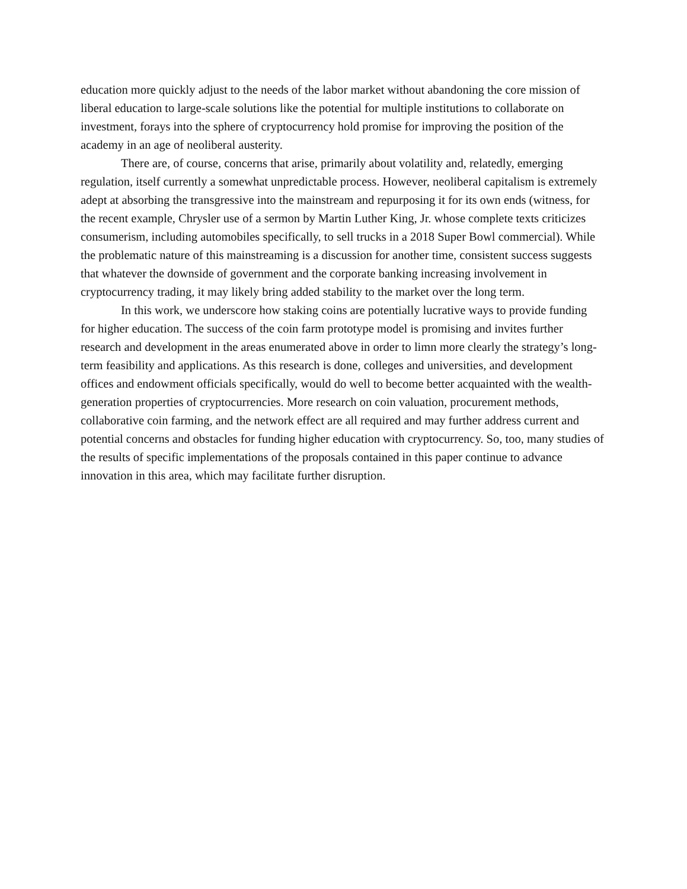education more quickly adjust to the needs of the labor market without abandoning the core mission of liberal education to large-scale solutions like the potential for multiple institutions to collaborate on investment, forays into the sphere of cryptocurrency hold promise for improving the position of the academy in an age of neoliberal austerity.
There are, of course, concerns that arise, primarily about volatility and, relatedly, emerging regulation, itself currently a somewhat unpredictable process. However, neoliberal capitalism is extremely adept at absorbing the transgressive into the mainstream and repurposing it for its own ends (witness, for the recent example, Chrysler use of a sermon by Martin Luther King, Jr. whose complete texts criticizes consumerism, including automobiles specifically, to sell trucks in a 2018 Super Bowl commercial). While the problematic nature of this mainstreaming is a discussion for another time, consistent success suggests that whatever the downside of government and the corporate banking increasing involvement in cryptocurrency trading, it may likely bring added stability to the market over the long term.
In this work, we underscore how staking coins are potentially lucrative ways to provide funding for higher education. The success of the coin farm prototype model is promising and invites further research and development in the areas enumerated above in order to limn more clearly the strategy’s long-term feasibility and applications. As this research is done, colleges and universities, and development offices and endowment officials specifically, would do well to become better acquainted with the wealth-generation properties of cryptocurrencies. More research on coin valuation, procurement methods, collaborative coin farming, and the network effect are all required and may further address current and potential concerns and obstacles for funding higher education with cryptocurrency. So, too, many studies of the results of specific implementations of the proposals contained in this paper continue to advance innovation in this area, which may facilitate further disruption.